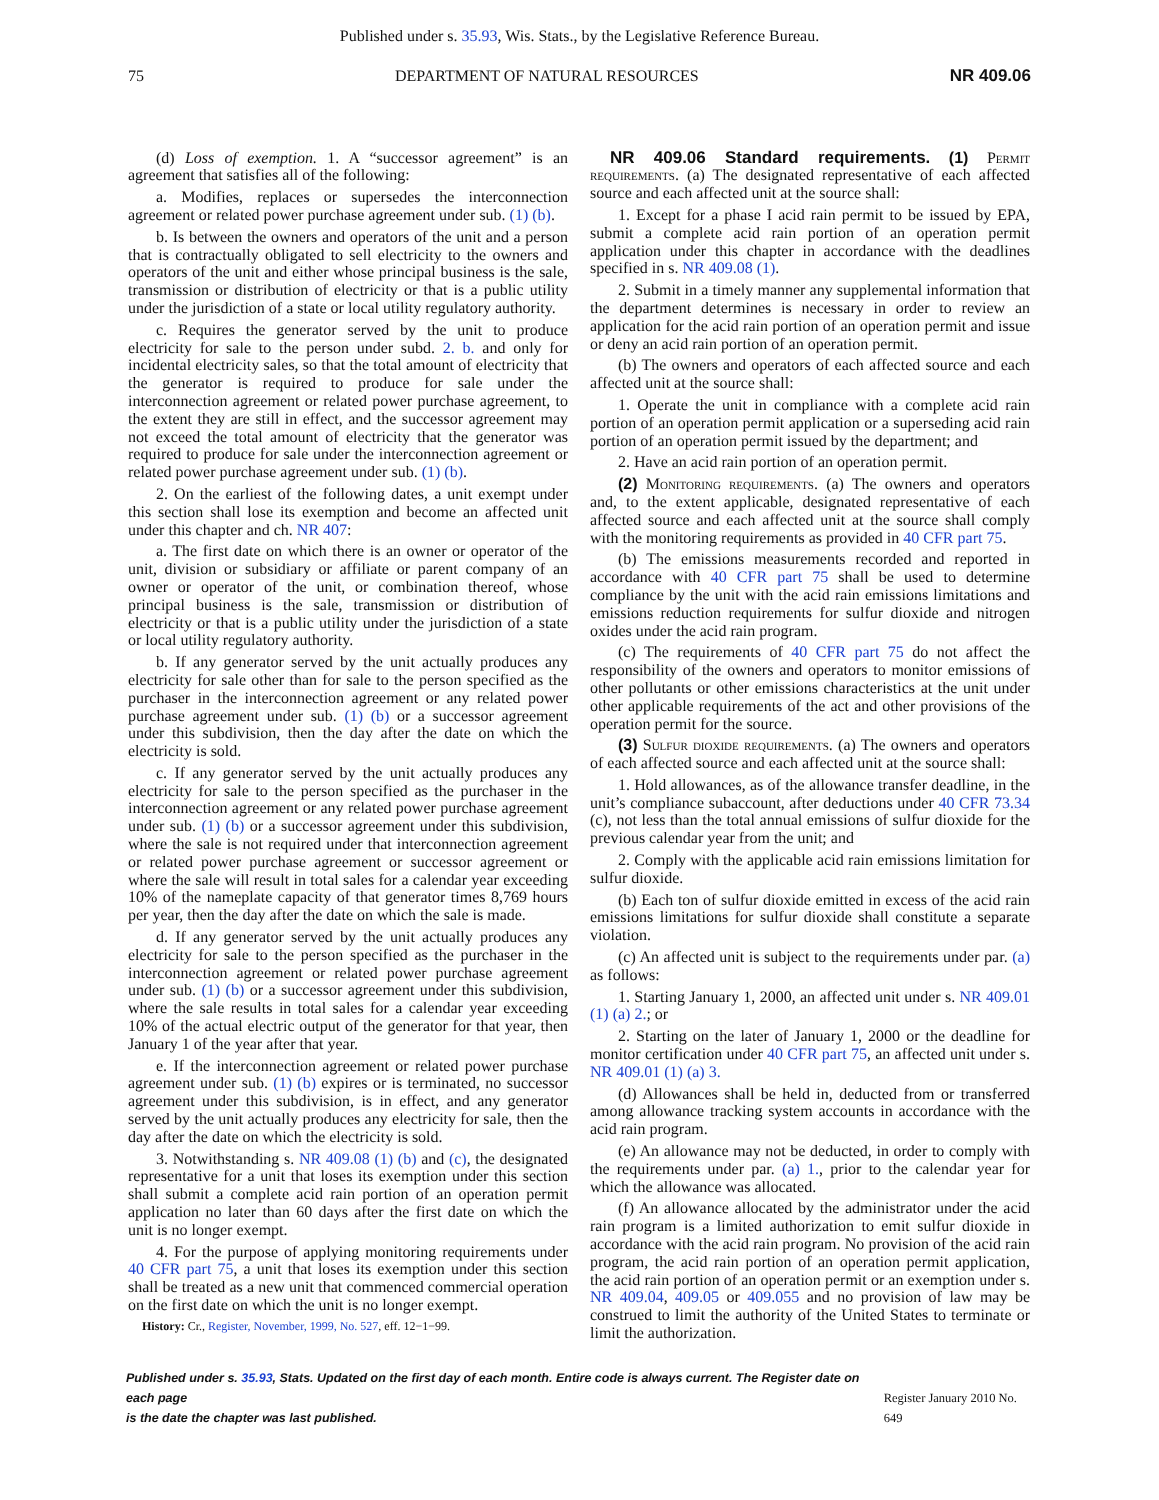Published under s. 35.93, Wis. Stats., by the Legislative Reference Bureau.
75 DEPARTMENT OF NATURAL RESOURCES NR 409.06
(d) Loss of exemption. 1. A “successor agreement” is an agreement that satisfies all of the following:
a. Modifies, replaces or supersedes the interconnection agreement or related power purchase agreement under sub. (1) (b).
b. Is between the owners and operators of the unit and a person that is contractually obligated to sell electricity to the owners and operators of the unit and either whose principal business is the sale, transmission or distribution of electricity or that is a public utility under the jurisdiction of a state or local utility regulatory authority.
c. Requires the generator served by the unit to produce electricity for sale to the person under subd. 2. b. and only for incidental electricity sales, so that the total amount of electricity that the generator is required to produce for sale under the interconnection agreement or related power purchase agreement, to the extent they are still in effect, and the successor agreement may not exceed the total amount of electricity that the generator was required to produce for sale under the interconnection agreement or related power purchase agreement under sub. (1) (b).
2. On the earliest of the following dates, a unit exempt under this section shall lose its exemption and become an affected unit under this chapter and ch. NR 407:
a. The first date on which there is an owner or operator of the unit, division or subsidiary or affiliate or parent company of an owner or operator of the unit, or combination thereof, whose principal business is the sale, transmission or distribution of electricity or that is a public utility under the jurisdiction of a state or local utility regulatory authority.
b. If any generator served by the unit actually produces any electricity for sale other than for sale to the person specified as the purchaser in the interconnection agreement or any related power purchase agreement under sub. (1) (b) or a successor agreement under this subdivision, then the day after the date on which the electricity is sold.
c. If any generator served by the unit actually produces any electricity for sale to the person specified as the purchaser in the interconnection agreement or any related power purchase agreement under sub. (1) (b) or a successor agreement under this subdivision, where the sale is not required under that interconnection agreement or related power purchase agreement or successor agreement or where the sale will result in total sales for a calendar year exceeding 10% of the nameplate capacity of that generator times 8,769 hours per year, then the day after the date on which the sale is made.
d. If any generator served by the unit actually produces any electricity for sale to the person specified as the purchaser in the interconnection agreement or related power purchase agreement under sub. (1) (b) or a successor agreement under this subdivision, where the sale results in total sales for a calendar year exceeding 10% of the actual electric output of the generator for that year, then January 1 of the year after that year.
e. If the interconnection agreement or related power purchase agreement under sub. (1) (b) expires or is terminated, no successor agreement under this subdivision, is in effect, and any generator served by the unit actually produces any electricity for sale, then the day after the date on which the electricity is sold.
3. Notwithstanding s. NR 409.08 (1) (b) and (c), the designated representative for a unit that loses its exemption under this section shall submit a complete acid rain portion of an operation permit application no later than 60 days after the first date on which the unit is no longer exempt.
4. For the purpose of applying monitoring requirements under 40 CFR part 75, a unit that loses its exemption under this section shall be treated as a new unit that commenced commercial operation on the first date on which the unit is no longer exempt.
History: Cr., Register, November, 1999, No. 527, eff. 12−1−99.
NR 409.06 Standard requirements. (1) Permit requirements. (a) The designated representative of each affected source and each affected unit at the source shall:
1. Except for a phase I acid rain permit to be issued by EPA, submit a complete acid rain portion of an operation permit application under this chapter in accordance with the deadlines specified in s. NR 409.08 (1).
2. Submit in a timely manner any supplemental information that the department determines is necessary in order to review an application for the acid rain portion of an operation permit and issue or deny an acid rain portion of an operation permit.
(b) The owners and operators of each affected source and each affected unit at the source shall:
1. Operate the unit in compliance with a complete acid rain portion of an operation permit application or a superseding acid rain portion of an operation permit issued by the department; and
2. Have an acid rain portion of an operation permit.
(2) Monitoring requirements. (a) The owners and operators and, to the extent applicable, designated representative of each affected source and each affected unit at the source shall comply with the monitoring requirements as provided in 40 CFR part 75.
(b) The emissions measurements recorded and reported in accordance with 40 CFR part 75 shall be used to determine compliance by the unit with the acid rain emissions limitations and emissions reduction requirements for sulfur dioxide and nitrogen oxides under the acid rain program.
(c) The requirements of 40 CFR part 75 do not affect the responsibility of the owners and operators to monitor emissions of other pollutants or other emissions characteristics at the unit under other applicable requirements of the act and other provisions of the operation permit for the source.
(3) Sulfur dioxide requirements. (a) The owners and operators of each affected source and each affected unit at the source shall:
1. Hold allowances, as of the allowance transfer deadline, in the unit’s compliance subaccount, after deductions under 40 CFR 73.34 (c), not less than the total annual emissions of sulfur dioxide for the previous calendar year from the unit; and
2. Comply with the applicable acid rain emissions limitation for sulfur dioxide.
(b) Each ton of sulfur dioxide emitted in excess of the acid rain emissions limitations for sulfur dioxide shall constitute a separate violation.
(c) An affected unit is subject to the requirements under par. (a) as follows:
1. Starting January 1, 2000, an affected unit under s. NR 409.01 (1) (a) 2.; or
2. Starting on the later of January 1, 2000 or the deadline for monitor certification under 40 CFR part 75, an affected unit under s. NR 409.01 (1) (a) 3.
(d) Allowances shall be held in, deducted from or transferred among allowance tracking system accounts in accordance with the acid rain program.
(e) An allowance may not be deducted, in order to comply with the requirements under par. (a) 1., prior to the calendar year for which the allowance was allocated.
(f) An allowance allocated by the administrator under the acid rain program is a limited authorization to emit sulfur dioxide in accordance with the acid rain program. No provision of the acid rain program, the acid rain portion of an operation permit application, the acid rain portion of an operation permit or an exemption under s. NR 409.04, 409.05 or 409.055 and no provision of law may be construed to limit the authority of the United States to terminate or limit the authorization.
Published under s. 35.93, Stats. Updated on the first day of each month. Entire code is always current. The Register date on each page
is the date the chapter was last published.
Register January 2010 No. 649